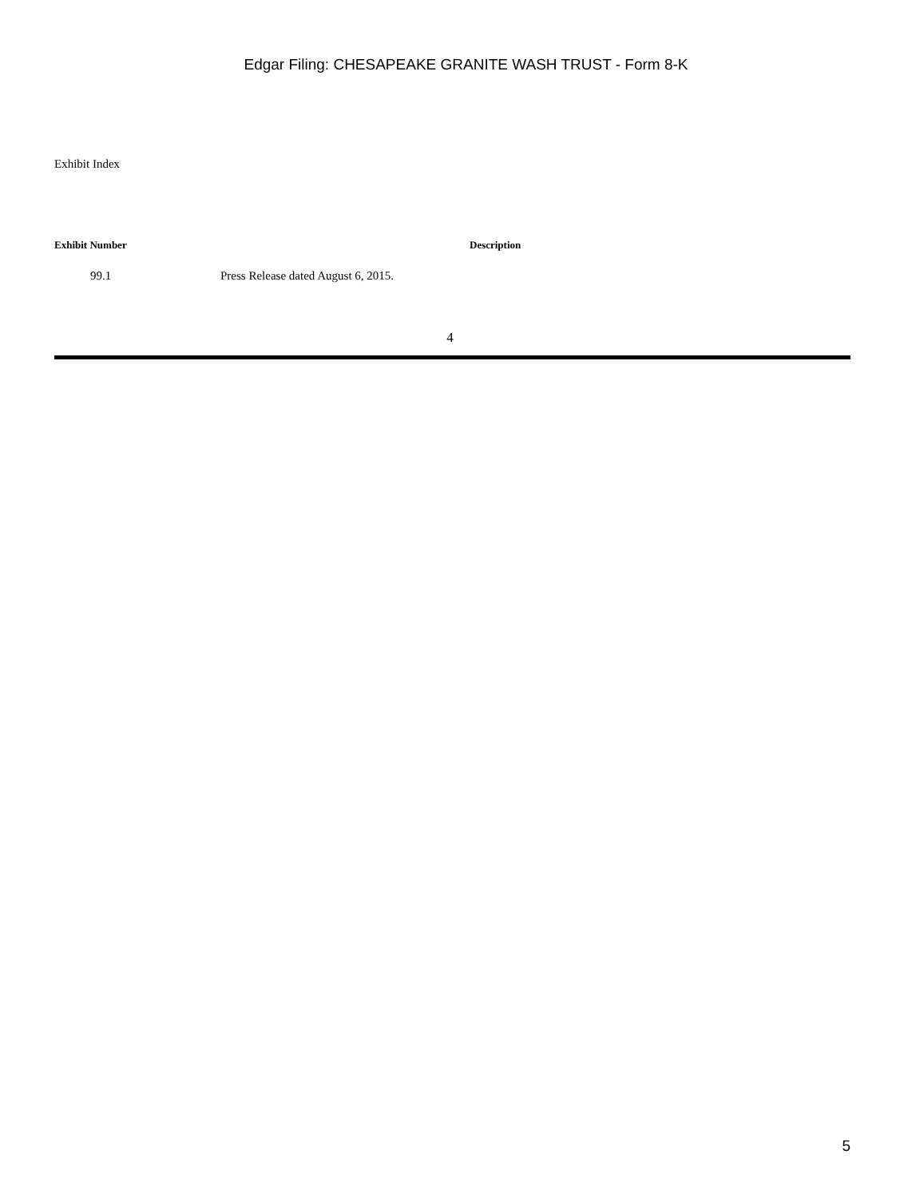Edgar Filing: CHESAPEAKE GRANITE WASH TRUST - Form 8-K
Exhibit Index
| Exhibit Number | Description |
| --- | --- |
| 99.1 | Press Release dated August 6, 2015. |
4
5